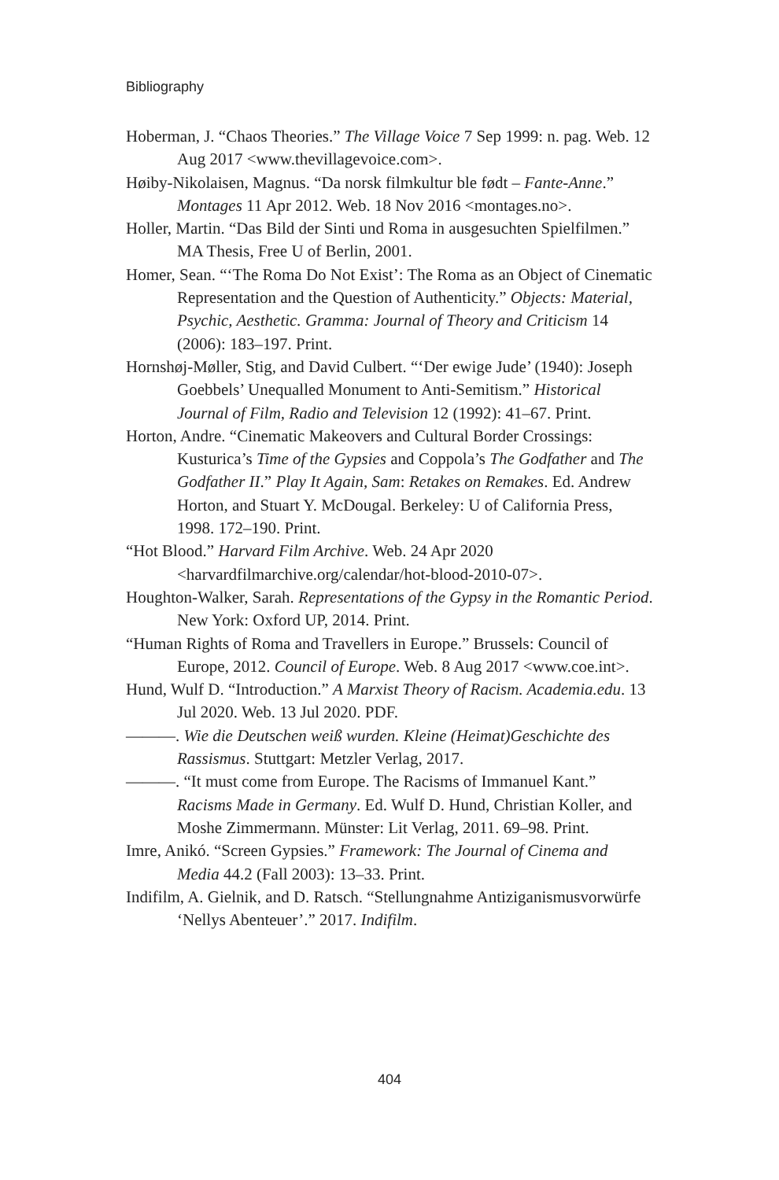Bibliography
Hoberman, J. “Chaos Theories.” The Village Voice 7 Sep 1999: n. pag. Web. 12 Aug 2017 <www.thevillagevoice.com>.
Høiby-Nikolaisen, Magnus. “Da norsk filmkultur ble født – Fante-Anne.” Montages 11 Apr 2012. Web. 18 Nov 2016 <montages.no>.
Holler, Martin. “Das Bild der Sinti und Roma in ausgesuchten Spielfilmen.” MA Thesis, Free U of Berlin, 2001.
Homer, Sean. “‘The Roma Do Not Exist’: The Roma as an Object of Cinematic Representation and the Question of Authenticity.” Objects: Material, Psychic, Aesthetic. Gramma: Journal of Theory and Criticism 14 (2006): 183–197. Print.
Hornshøj-Møller, Stig, and David Culbert. “‘Der ewige Jude’ (1940): Joseph Goebbels’ Unequalled Monument to Anti-Semitism.” Historical Journal of Film, Radio and Television 12 (1992): 41–67. Print.
Horton, Andre. “Cinematic Makeovers and Cultural Border Crossings: Kusturica’s Time of the Gypsies and Coppola’s The Godfather and The Godfather II.” Play It Again, Sam: Retakes on Remakes. Ed. Andrew Horton, and Stuart Y. McDougal. Berkeley: U of California Press, 1998. 172–190. Print.
“Hot Blood.” Harvard Film Archive. Web. 24 Apr 2020 <harvardfilmarchive.org/calendar/hot-blood-2010-07>.
Houghton-Walker, Sarah. Representations of the Gypsy in the Romantic Period. New York: Oxford UP, 2014. Print.
“Human Rights of Roma and Travellers in Europe.” Brussels: Council of Europe, 2012. Council of Europe. Web. 8 Aug 2017 <www.coe.int>.
Hund, Wulf D. “Introduction.” A Marxist Theory of Racism. Academia.edu. 13 Jul 2020. Web. 13 Jul 2020. PDF.
———. Wie die Deutschen weiß wurden. Kleine (Heimat)Geschichte des Rassismus. Stuttgart: Metzler Verlag, 2017.
———. “It must come from Europe. The Racisms of Immanuel Kant.” Racisms Made in Germany. Ed. Wulf D. Hund, Christian Koller, and Moshe Zimmermann. Münster: Lit Verlag, 2011. 69–98. Print.
Imre, Anikó. “Screen Gypsies.” Framework: The Journal of Cinema and Media 44.2 (Fall 2003): 13–33. Print.
Indifilm, A. Gielnik, and D. Ratsch. “Stellungnahme Antiziganismusvorwürfe ‘Nellys Abenteuer’.” 2017. Indifilm.
404